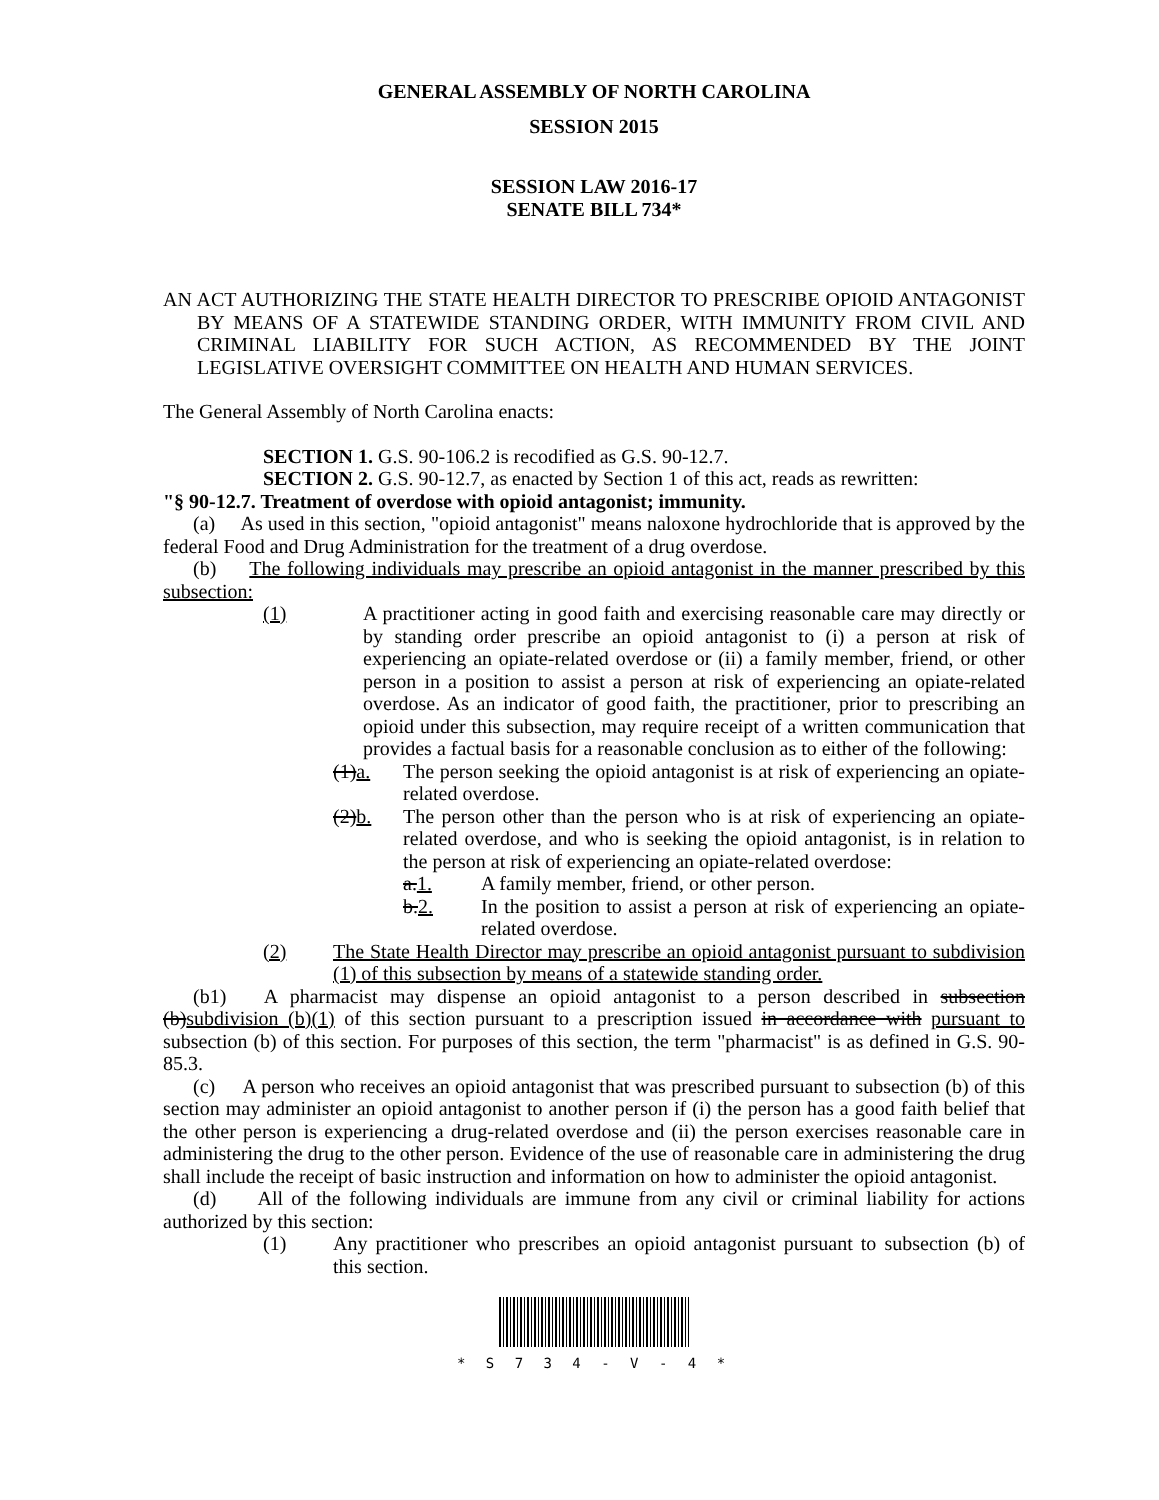GENERAL ASSEMBLY OF NORTH CAROLINA
SESSION 2015
SESSION LAW 2016-17
SENATE BILL 734*
AN ACT AUTHORIZING THE STATE HEALTH DIRECTOR TO PRESCRIBE OPIOID ANTAGONIST BY MEANS OF A STATEWIDE STANDING ORDER, WITH IMMUNITY FROM CIVIL AND CRIMINAL LIABILITY FOR SUCH ACTION, AS RECOMMENDED BY THE JOINT LEGISLATIVE OVERSIGHT COMMITTEE ON HEALTH AND HUMAN SERVICES.
The General Assembly of North Carolina enacts:
SECTION 1. G.S. 90-106.2 is recodified as G.S. 90-12.7.
SECTION 2. G.S. 90-12.7, as enacted by Section 1 of this act, reads as rewritten:
"§ 90-12.7. Treatment of overdose with opioid antagonist; immunity.
(a) As used in this section, "opioid antagonist" means naloxone hydrochloride that is approved by the federal Food and Drug Administration for the treatment of a drug overdose.
(b) The following individuals may prescribe an opioid antagonist in the manner prescribed by this subsection:
(1) A practitioner acting in good faith and exercising reasonable care may directly or by standing order prescribe an opioid antagonist to (i) a person at risk of experiencing an opiate-related overdose or (ii) a family member, friend, or other person in a position to assist a person at risk of experiencing an opiate-related overdose. As an indicator of good faith, the practitioner, prior to prescribing an opioid under this subsection, may require receipt of a written communication that provides a factual basis for a reasonable conclusion as to either of the following:
(1)a. The person seeking the opioid antagonist is at risk of experiencing an opiate-related overdose.
(2)b. The person other than the person who is at risk of experiencing an opiate-related overdose, and who is seeking the opioid antagonist, is in relation to the person at risk of experiencing an opiate-related overdose:
a.1. A family member, friend, or other person.
b.2. In the position to assist a person at risk of experiencing an opiate-related overdose.
(2) The State Health Director may prescribe an opioid antagonist pursuant to subdivision (1) of this subsection by means of a statewide standing order.
(b1) A pharmacist may dispense an opioid antagonist to a person described in subsection (b)subdivision (b)(1) of this section pursuant to a prescription issued in accordance with pursuant to subsection (b) of this section. For purposes of this section, the term "pharmacist" is as defined in G.S. 90-85.3.
(c) A person who receives an opioid antagonist that was prescribed pursuant to subsection (b) of this section may administer an opioid antagonist to another person if (i) the person has a good faith belief that the other person is experiencing a drug-related overdose and (ii) the person exercises reasonable care in administering the drug to the other person. Evidence of the use of reasonable care in administering the drug shall include the receipt of basic instruction and information on how to administer the opioid antagonist.
(d) All of the following individuals are immune from any civil or criminal liability for actions authorized by this section:
(1) Any practitioner who prescribes an opioid antagonist pursuant to subsection (b) of this section.
* S 7 3 4 - V - 4 *